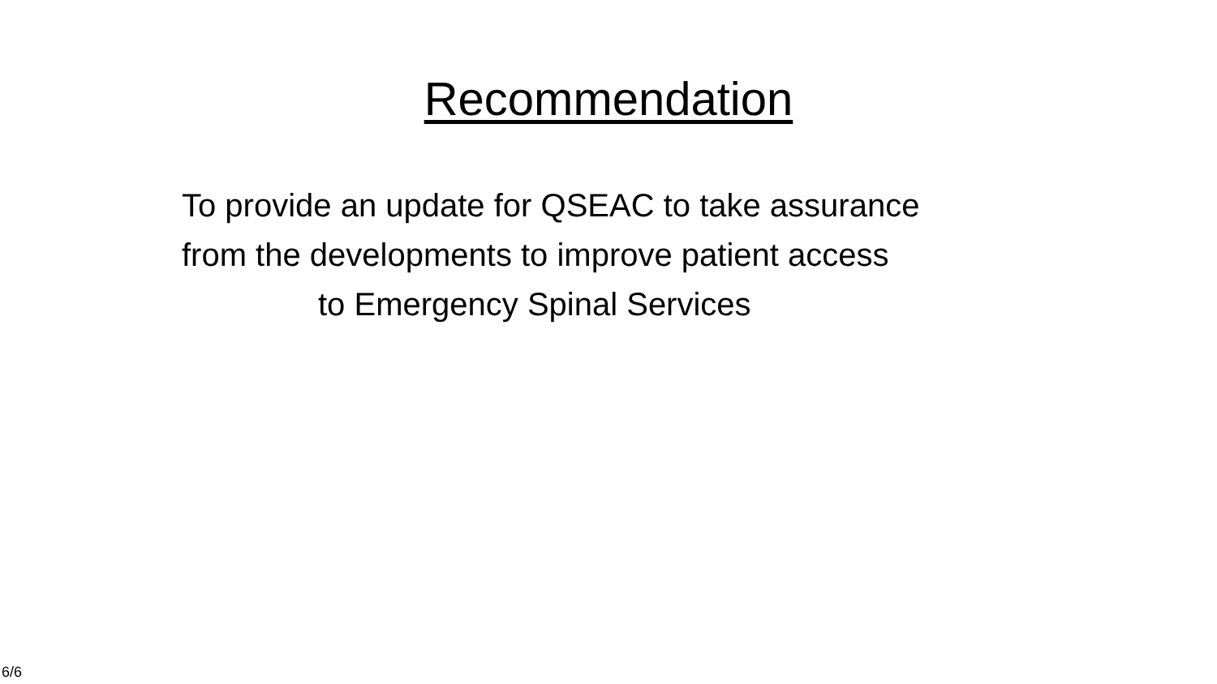Recommendation
To provide an update for QSEAC to take assurance
from the developments to improve patient access
to Emergency Spinal Services
6/6